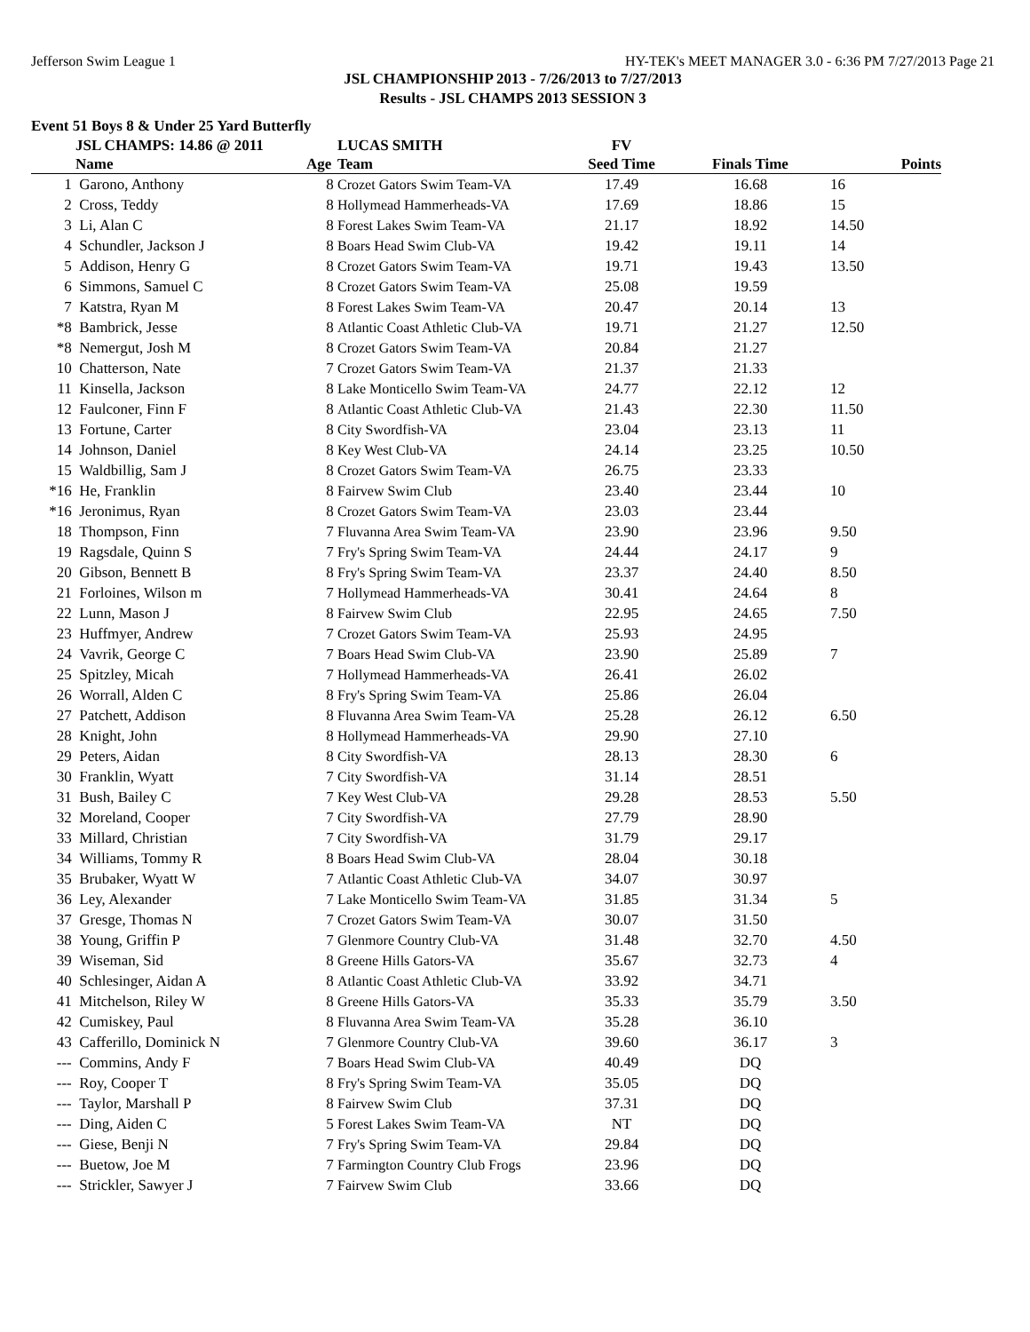Jefferson Swim League 1 HY-TEK's MEET MANAGER 3.0 - 6:36 PM 7/27/2013 Page 21
JSL CHAMPIONSHIP 2013 - 7/26/2013 to 7/27/2013
Results - JSL CHAMPS 2013 SESSION 3
Event 51 Boys 8 & Under 25 Yard Butterfly
| | JSL CHAMPS: 14.86 @ 2011 | | LUCAS SMITH | FV | | |
| | Name | Age | Team | Seed Time | Finals Time | Points |
| 1 | Garono, Anthony | 8 | Crozet Gators Swim Team-VA | 17.49 | 16.68 | 16 |
| 2 | Cross, Teddy | 8 | Hollymead Hammerheads-VA | 17.69 | 18.86 | 15 |
| 3 | Li, Alan C | 8 | Forest Lakes Swim Team-VA | 21.17 | 18.92 | 14.50 |
| 4 | Schundler, Jackson J | 8 | Boars Head Swim Club-VA | 19.42 | 19.11 | 14 |
| 5 | Addison, Henry G | 8 | Crozet Gators Swim Team-VA | 19.71 | 19.43 | 13.50 |
| 6 | Simmons, Samuel C | 8 | Crozet Gators Swim Team-VA | 25.08 | 19.59 | |
| 7 | Katstra, Ryan M | 8 | Forest Lakes Swim Team-VA | 20.47 | 20.14 | 13 |
| *8 | Bambrick, Jesse | 8 | Atlantic Coast Athletic Club-VA | 19.71 | 21.27 | 12.50 |
| *8 | Nemergut, Josh M | 8 | Crozet Gators Swim Team-VA | 20.84 | 21.27 | |
| 10 | Chatterson, Nate | 7 | Crozet Gators Swim Team-VA | 21.37 | 21.33 | |
| 11 | Kinsella, Jackson | 8 | Lake Monticello Swim Team-VA | 24.77 | 22.12 | 12 |
| 12 | Faulconer, Finn F | 8 | Atlantic Coast Athletic Club-VA | 21.43 | 22.30 | 11.50 |
| 13 | Fortune, Carter | 8 | City Swordfish-VA | 23.04 | 23.13 | 11 |
| 14 | Johnson, Daniel | 8 | Key West Club-VA | 24.14 | 23.25 | 10.50 |
| 15 | Waldbillig, Sam J | 8 | Crozet Gators Swim Team-VA | 26.75 | 23.33 | |
| *16 | He, Franklin | 8 | Fairvew Swim Club | 23.40 | 23.44 | 10 |
| *16 | Jeronimus, Ryan | 8 | Crozet Gators Swim Team-VA | 23.03 | 23.44 | |
| 18 | Thompson, Finn | 7 | Fluvanna Area Swim Team-VA | 23.90 | 23.96 | 9.50 |
| 19 | Ragsdale, Quinn S | 7 | Fry's Spring Swim Team-VA | 24.44 | 24.17 | 9 |
| 20 | Gibson, Bennett B | 8 | Fry's Spring Swim Team-VA | 23.37 | 24.40 | 8.50 |
| 21 | Forloines, Wilson m | 7 | Hollymead Hammerheads-VA | 30.41 | 24.64 | 8 |
| 22 | Lunn, Mason J | 8 | Fairvew Swim Club | 22.95 | 24.65 | 7.50 |
| 23 | Huffmyer, Andrew | 7 | Crozet Gators Swim Team-VA | 25.93 | 24.95 | |
| 24 | Vavrik, George C | 7 | Boars Head Swim Club-VA | 23.90 | 25.89 | 7 |
| 25 | Spitzley, Micah | 7 | Hollymead Hammerheads-VA | 26.41 | 26.02 | |
| 26 | Worrall, Alden C | 8 | Fry's Spring Swim Team-VA | 25.86 | 26.04 | |
| 27 | Patchett, Addison | 8 | Fluvanna Area Swim Team-VA | 25.28 | 26.12 | 6.50 |
| 28 | Knight, John | 8 | Hollymead Hammerheads-VA | 29.90 | 27.10 | |
| 29 | Peters, Aidan | 8 | City Swordfish-VA | 28.13 | 28.30 | 6 |
| 30 | Franklin, Wyatt | 7 | City Swordfish-VA | 31.14 | 28.51 | |
| 31 | Bush, Bailey C | 7 | Key West Club-VA | 29.28 | 28.53 | 5.50 |
| 32 | Moreland, Cooper | 7 | City Swordfish-VA | 27.79 | 28.90 | |
| 33 | Millard, Christian | 7 | City Swordfish-VA | 31.79 | 29.17 | |
| 34 | Williams, Tommy R | 8 | Boars Head Swim Club-VA | 28.04 | 30.18 | |
| 35 | Brubaker, Wyatt W | 7 | Atlantic Coast Athletic Club-VA | 34.07 | 30.97 | |
| 36 | Ley, Alexander | 7 | Lake Monticello Swim Team-VA | 31.85 | 31.34 | 5 |
| 37 | Gresge, Thomas N | 7 | Crozet Gators Swim Team-VA | 30.07 | 31.50 | |
| 38 | Young, Griffin P | 7 | Glenmore Country Club-VA | 31.48 | 32.70 | 4.50 |
| 39 | Wiseman, Sid | 8 | Greene Hills Gators-VA | 35.67 | 32.73 | 4 |
| 40 | Schlesinger, Aidan A | 8 | Atlantic Coast Athletic Club-VA | 33.92 | 34.71 | |
| 41 | Mitchelson, Riley W | 8 | Greene Hills Gators-VA | 35.33 | 35.79 | 3.50 |
| 42 | Cumiskey, Paul | 8 | Fluvanna Area Swim Team-VA | 35.28 | 36.10 | |
| 43 | Cafferillo, Dominick N | 7 | Glenmore Country Club-VA | 39.60 | 36.17 | 3 |
| --- | Commins, Andy F | 7 | Boars Head Swim Club-VA | 40.49 | DQ | |
| --- | Roy, Cooper T | 8 | Fry's Spring Swim Team-VA | 35.05 | DQ | |
| --- | Taylor, Marshall P | 8 | Fairvew Swim Club | 37.31 | DQ | |
| --- | Ding, Aiden C | 5 | Forest Lakes Swim Team-VA | NT | DQ | |
| --- | Giese, Benji N | 7 | Fry's Spring Swim Team-VA | 29.84 | DQ | |
| --- | Buetow, Joe M | 7 | Farmington Country Club Frogs | 23.96 | DQ | |
| --- | Strickler, Sawyer J | 7 | Fairvew Swim Club | 33.66 | DQ | |